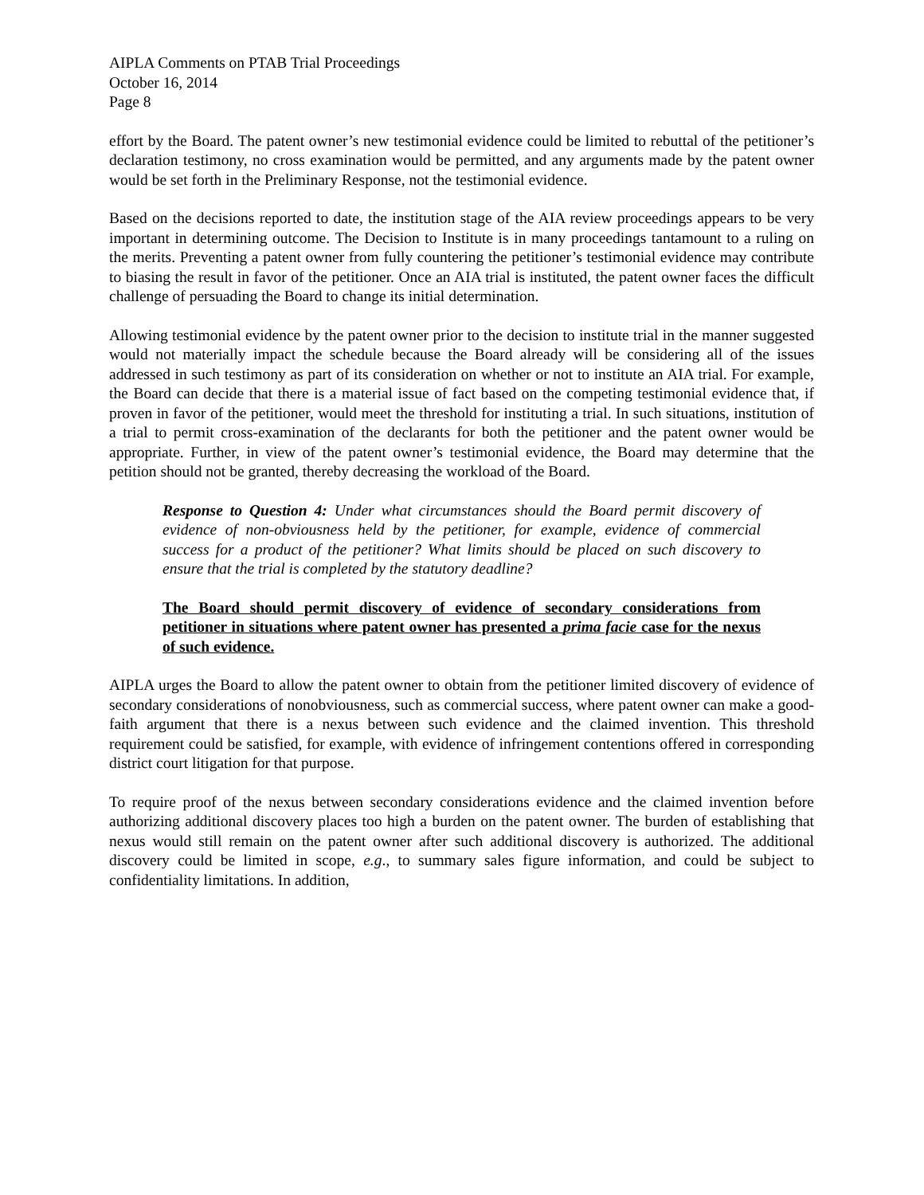AIPLA Comments on PTAB Trial Proceedings
October 16, 2014
Page 8
effort by the Board. The patent owner’s new testimonial evidence could be limited to rebuttal of the petitioner’s declaration testimony, no cross examination would be permitted, and any arguments made by the patent owner would be set forth in the Preliminary Response, not the testimonial evidence.
Based on the decisions reported to date, the institution stage of the AIA review proceedings appears to be very important in determining outcome. The Decision to Institute is in many proceedings tantamount to a ruling on the merits. Preventing a patent owner from fully countering the petitioner’s testimonial evidence may contribute to biasing the result in favor of the petitioner. Once an AIA trial is instituted, the patent owner faces the difficult challenge of persuading the Board to change its initial determination.
Allowing testimonial evidence by the patent owner prior to the decision to institute trial in the manner suggested would not materially impact the schedule because the Board already will be considering all of the issues addressed in such testimony as part of its consideration on whether or not to institute an AIA trial. For example, the Board can decide that there is a material issue of fact based on the competing testimonial evidence that, if proven in favor of the petitioner, would meet the threshold for instituting a trial. In such situations, institution of a trial to permit cross-examination of the declarants for both the petitioner and the patent owner would be appropriate. Further, in view of the patent owner’s testimonial evidence, the Board may determine that the petition should not be granted, thereby decreasing the workload of the Board.
Response to Question 4: Under what circumstances should the Board permit discovery of evidence of non-obviousness held by the petitioner, for example, evidence of commercial success for a product of the petitioner? What limits should be placed on such discovery to ensure that the trial is completed by the statutory deadline?
The Board should permit discovery of evidence of secondary considerations from petitioner in situations where patent owner has presented a prima facie case for the nexus of such evidence.
AIPLA urges the Board to allow the patent owner to obtain from the petitioner limited discovery of evidence of secondary considerations of nonobviousness, such as commercial success, where patent owner can make a good-faith argument that there is a nexus between such evidence and the claimed invention. This threshold requirement could be satisfied, for example, with evidence of infringement contentions offered in corresponding district court litigation for that purpose.
To require proof of the nexus between secondary considerations evidence and the claimed invention before authorizing additional discovery places too high a burden on the patent owner. The burden of establishing that nexus would still remain on the patent owner after such additional discovery is authorized. The additional discovery could be limited in scope, e.g., to summary sales figure information, and could be subject to confidentiality limitations. In addition,